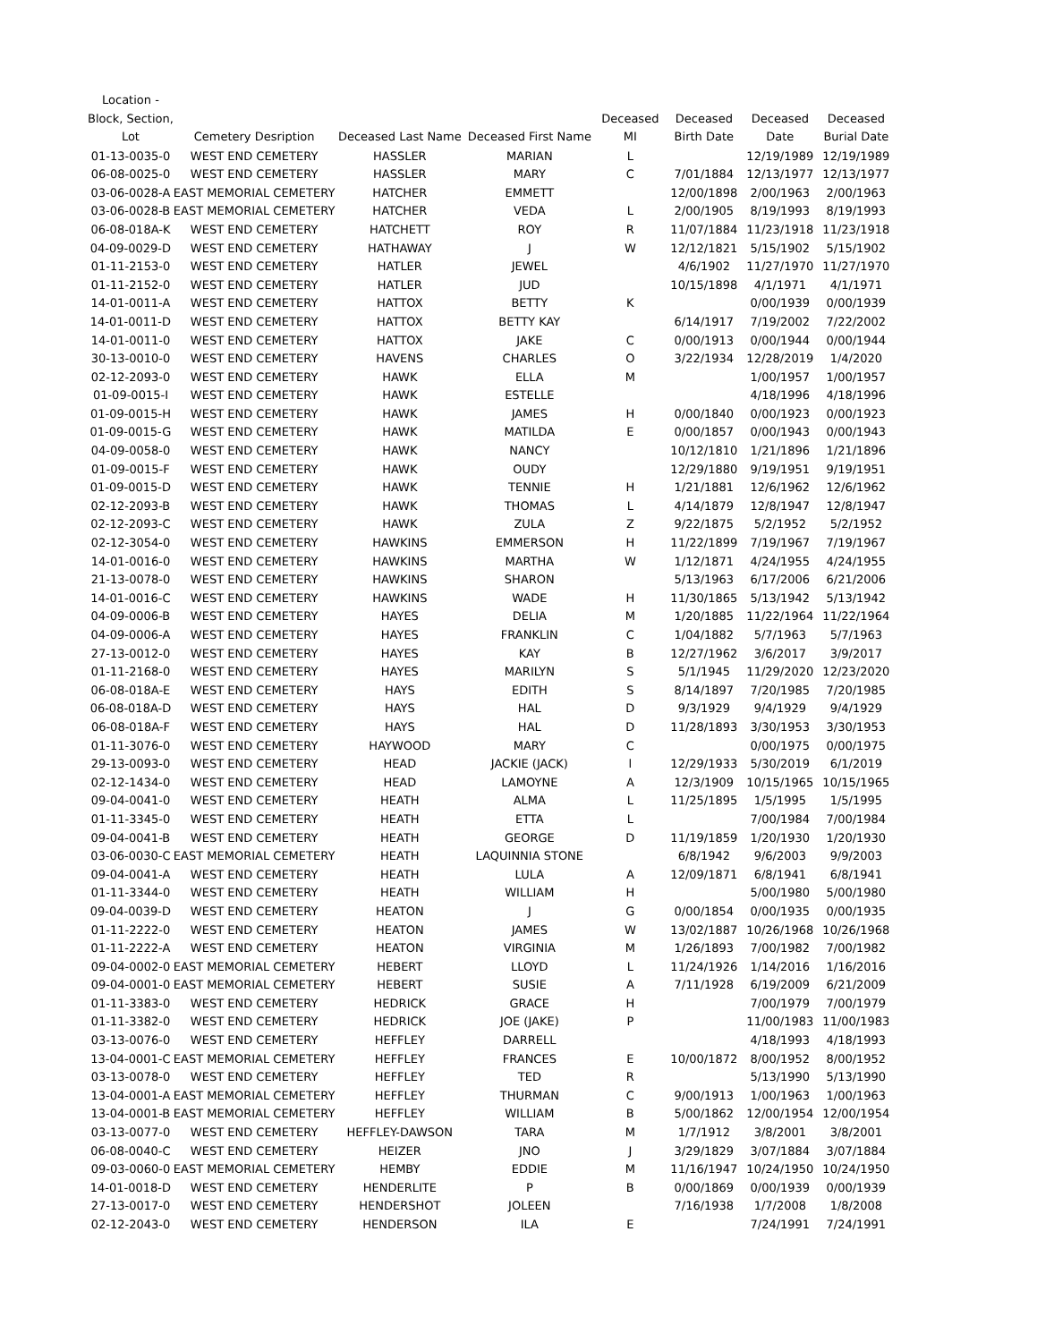| Location - Block, Section, Lot | Cemetery Desription | Deceased Last Name | Deceased First Name | Deceased MI | Deceased Birth Date | Deceased Date | Deceased Burial Date |
| --- | --- | --- | --- | --- | --- | --- | --- |
| 01-13-0035-0 | WEST END CEMETERY | HASSLER | MARIAN | L | | 12/19/1989 | 12/19/1989 |
| 06-08-0025-0 | WEST END CEMETERY | HASSLER | MARY | C | 7/01/1884 | 12/13/1977 | 12/13/1977 |
| 03-06-0028-A | EAST MEMORIAL CEMETERY | HATCHER | EMMETT | | 12/00/1898 | 2/00/1963 | 2/00/1963 |
| 03-06-0028-B | EAST MEMORIAL CEMETERY | HATCHER | VEDA | L | 2/00/1905 | 8/19/1993 | 8/19/1993 |
| 06-08-018A-K | WEST END CEMETERY | HATCHETT | ROY | R | 11/07/1884 | 11/23/1918 | 11/23/1918 |
| 04-09-0029-D | WEST END CEMETERY | HATHAWAY | J | W | 12/12/1821 | 5/15/1902 | 5/15/1902 |
| 01-11-2153-0 | WEST END CEMETERY | HATLER | JEWEL | | 4/6/1902 | 11/27/1970 | 11/27/1970 |
| 01-11-2152-0 | WEST END CEMETERY | HATLER | JUD | | 10/15/1898 | 4/1/1971 | 4/1/1971 |
| 14-01-0011-A | WEST END CEMETERY | HATTOX | BETTY | K | | 0/00/1939 | 0/00/1939 |
| 14-01-0011-D | WEST END CEMETERY | HATTOX | BETTY KAY | | 6/14/1917 | 7/19/2002 | 7/22/2002 |
| 14-01-0011-0 | WEST END CEMETERY | HATTOX | JAKE | C | 0/00/1913 | 0/00/1944 | 0/00/1944 |
| 30-13-0010-0 | WEST END CEMETERY | HAVENS | CHARLES | O | 3/22/1934 | 12/28/2019 | 1/4/2020 |
| 02-12-2093-0 | WEST END CEMETERY | HAWK | ELLA | M | | 1/00/1957 | 1/00/1957 |
| 01-09-0015-I | WEST END CEMETERY | HAWK | ESTELLE | | | 4/18/1996 | 4/18/1996 |
| 01-09-0015-H | WEST END CEMETERY | HAWK | JAMES | H | 0/00/1840 | 0/00/1923 | 0/00/1923 |
| 01-09-0015-G | WEST END CEMETERY | HAWK | MATILDA | E | 0/00/1857 | 0/00/1943 | 0/00/1943 |
| 04-09-0058-0 | WEST END CEMETERY | HAWK | NANCY | | 10/12/1810 | 1/21/1896 | 1/21/1896 |
| 01-09-0015-F | WEST END CEMETERY | HAWK | OUDY | | 12/29/1880 | 9/19/1951 | 9/19/1951 |
| 01-09-0015-D | WEST END CEMETERY | HAWK | TENNIE | H | 1/21/1881 | 12/6/1962 | 12/6/1962 |
| 02-12-2093-B | WEST END CEMETERY | HAWK | THOMAS | L | 4/14/1879 | 12/8/1947 | 12/8/1947 |
| 02-12-2093-C | WEST END CEMETERY | HAWK | ZULA | Z | 9/22/1875 | 5/2/1952 | 5/2/1952 |
| 02-12-3054-0 | WEST END CEMETERY | HAWKINS | EMMERSON | H | 11/22/1899 | 7/19/1967 | 7/19/1967 |
| 14-01-0016-0 | WEST END CEMETERY | HAWKINS | MARTHA | W | 1/12/1871 | 4/24/1955 | 4/24/1955 |
| 21-13-0078-0 | WEST END CEMETERY | HAWKINS | SHARON | | 5/13/1963 | 6/17/2006 | 6/21/2006 |
| 14-01-0016-C | WEST END CEMETERY | HAWKINS | WADE | H | 11/30/1865 | 5/13/1942 | 5/13/1942 |
| 04-09-0006-B | WEST END CEMETERY | HAYES | DELIA | M | 1/20/1885 | 11/22/1964 | 11/22/1964 |
| 04-09-0006-A | WEST END CEMETERY | HAYES | FRANKLIN | C | 1/04/1882 | 5/7/1963 | 5/7/1963 |
| 27-13-0012-0 | WEST END CEMETERY | HAYES | KAY | B | 12/27/1962 | 3/6/2017 | 3/9/2017 |
| 01-11-2168-0 | WEST END CEMETERY | HAYES | MARILYN | S | 5/1/1945 | 11/29/2020 | 12/23/2020 |
| 06-08-018A-E | WEST END CEMETERY | HAYS | EDITH | S | 8/14/1897 | 7/20/1985 | 7/20/1985 |
| 06-08-018A-D | WEST END CEMETERY | HAYS | HAL | D | 9/3/1929 | 9/4/1929 | 9/4/1929 |
| 06-08-018A-F | WEST END CEMETERY | HAYS | HAL | D | 11/28/1893 | 3/30/1953 | 3/30/1953 |
| 01-11-3076-0 | WEST END CEMETERY | HAYWOOD | MARY | C | | 0/00/1975 | 0/00/1975 |
| 29-13-0093-0 | WEST END CEMETERY | HEAD | JACKIE (JACK) | l | 12/29/1933 | 5/30/2019 | 6/1/2019 |
| 02-12-1434-0 | WEST END CEMETERY | HEAD | LAMOYNE | A | 12/3/1909 | 10/15/1965 | 10/15/1965 |
| 09-04-0041-0 | WEST END CEMETERY | HEATH | ALMA | L | 11/25/1895 | 1/5/1995 | 1/5/1995 |
| 01-11-3345-0 | WEST END CEMETERY | HEATH | ETTA | L | | 7/00/1984 | 7/00/1984 |
| 09-04-0041-B | WEST END CEMETERY | HEATH | GEORGE | D | 11/19/1859 | 1/20/1930 | 1/20/1930 |
| 03-06-0030-C | EAST MEMORIAL CEMETERY | HEATH | LAQUINNIA STONE | | 6/8/1942 | 9/6/2003 | 9/9/2003 |
| 09-04-0041-A | WEST END CEMETERY | HEATH | LULA | A | 12/09/1871 | 6/8/1941 | 6/8/1941 |
| 01-11-3344-0 | WEST END CEMETERY | HEATH | WILLIAM | H | | 5/00/1980 | 5/00/1980 |
| 09-04-0039-D | WEST END CEMETERY | HEATON | J | G | 0/00/1854 | 0/00/1935 | 0/00/1935 |
| 01-11-2222-0 | WEST END CEMETERY | HEATON | JAMES | W | 13/02/1887 | 10/26/1968 | 10/26/1968 |
| 01-11-2222-A | WEST END CEMETERY | HEATON | VIRGINIA | M | 1/26/1893 | 7/00/1982 | 7/00/1982 |
| 09-04-0002-0 | EAST MEMORIAL CEMETERY | HEBERT | LLOYD | L | 11/24/1926 | 1/14/2016 | 1/16/2016 |
| 09-04-0001-0 | EAST MEMORIAL CEMETERY | HEBERT | SUSIE | A | 7/11/1928 | 6/19/2009 | 6/21/2009 |
| 01-11-3383-0 | WEST END CEMETERY | HEDRICK | GRACE | H | | 7/00/1979 | 7/00/1979 |
| 01-11-3382-0 | WEST END CEMETERY | HEDRICK | JOE (JAKE) | P | | 11/00/1983 | 11/00/1983 |
| 03-13-0076-0 | WEST END CEMETERY | HEFFLEY | DARRELL | | | 4/18/1993 | 4/18/1993 |
| 13-04-0001-C | EAST MEMORIAL CEMETERY | HEFFLEY | FRANCES | E | 10/00/1872 | 8/00/1952 | 8/00/1952 |
| 03-13-0078-0 | WEST END CEMETERY | HEFFLEY | TED | R | | 5/13/1990 | 5/13/1990 |
| 13-04-0001-A | EAST MEMORIAL CEMETERY | HEFFLEY | THURMAN | C | 9/00/1913 | 1/00/1963 | 1/00/1963 |
| 13-04-0001-B | EAST MEMORIAL CEMETERY | HEFFLEY | WILLIAM | B | 5/00/1862 | 12/00/1954 | 12/00/1954 |
| 03-13-0077-0 | WEST END CEMETERY | HEFFLEY-DAWSON | TARA | M | 1/7/1912 | 3/8/2001 | 3/8/2001 |
| 06-08-0040-C | WEST END CEMETERY | HEIZER | JNO | J | 3/29/1829 | 3/07/1884 | 3/07/1884 |
| 09-03-0060-0 | EAST MEMORIAL CEMETERY | HEMBY | EDDIE | M | 11/16/1947 | 10/24/1950 | 10/24/1950 |
| 14-01-0018-D | WEST END CEMETERY | HENDERLITE | P | B | 0/00/1869 | 0/00/1939 | 0/00/1939 |
| 27-13-0017-0 | WEST END CEMETERY | HENDERSHOT | JOLEEN | | 7/16/1938 | 1/7/2008 | 1/8/2008 |
| 02-12-2043-0 | WEST END CEMETERY | HENDERSON | ILA | E | | 7/24/1991 | 7/24/1991 |